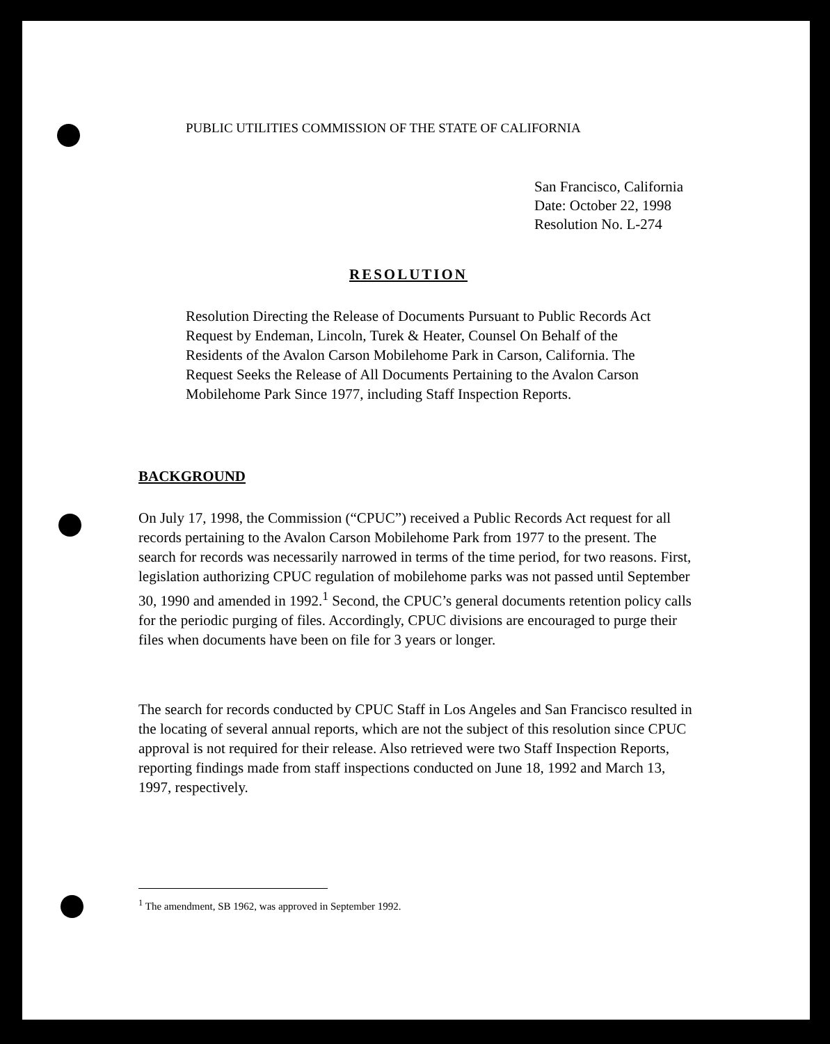PUBLIC UTILITIES COMMISSION OF THE STATE OF CALIFORNIA
San Francisco, California
Date: October 22, 1998
Resolution No. L-274
RESOLUTION
Resolution Directing the Release of Documents Pursuant to Public Records Act Request by Endeman, Lincoln, Turek & Heater, Counsel On Behalf of the Residents of the Avalon Carson Mobilehome Park in Carson, California. The Request Seeks the Release of All Documents Pertaining to the Avalon Carson Mobilehome Park Since 1977, including Staff Inspection Reports.
BACKGROUND
On July 17, 1998, the Commission (“CPUC”) received a Public Records Act request for all records pertaining to the Avalon Carson Mobilehome Park from 1977 to the present. The search for records was necessarily narrowed in terms of the time period, for two reasons. First, legislation authorizing CPUC regulation of mobilehome parks was not passed until September 30, 1990 and amended in 1992.<sup>1</sup> Second, the CPUC’s general documents retention policy calls for the periodic purging of files. Accordingly, CPUC divisions are encouraged to purge their files when documents have been on file for 3 years or longer.
The search for records conducted by CPUC Staff in Los Angeles and San Francisco resulted in the locating of several annual reports, which are not the subject of this resolution since CPUC approval is not required for their release. Also retrieved were two Staff Inspection Reports, reporting findings made from staff inspections conducted on June 18, 1992 and March 13, 1997, respectively.
<sup>1</sup> The amendment, SB 1962, was approved in September 1992.